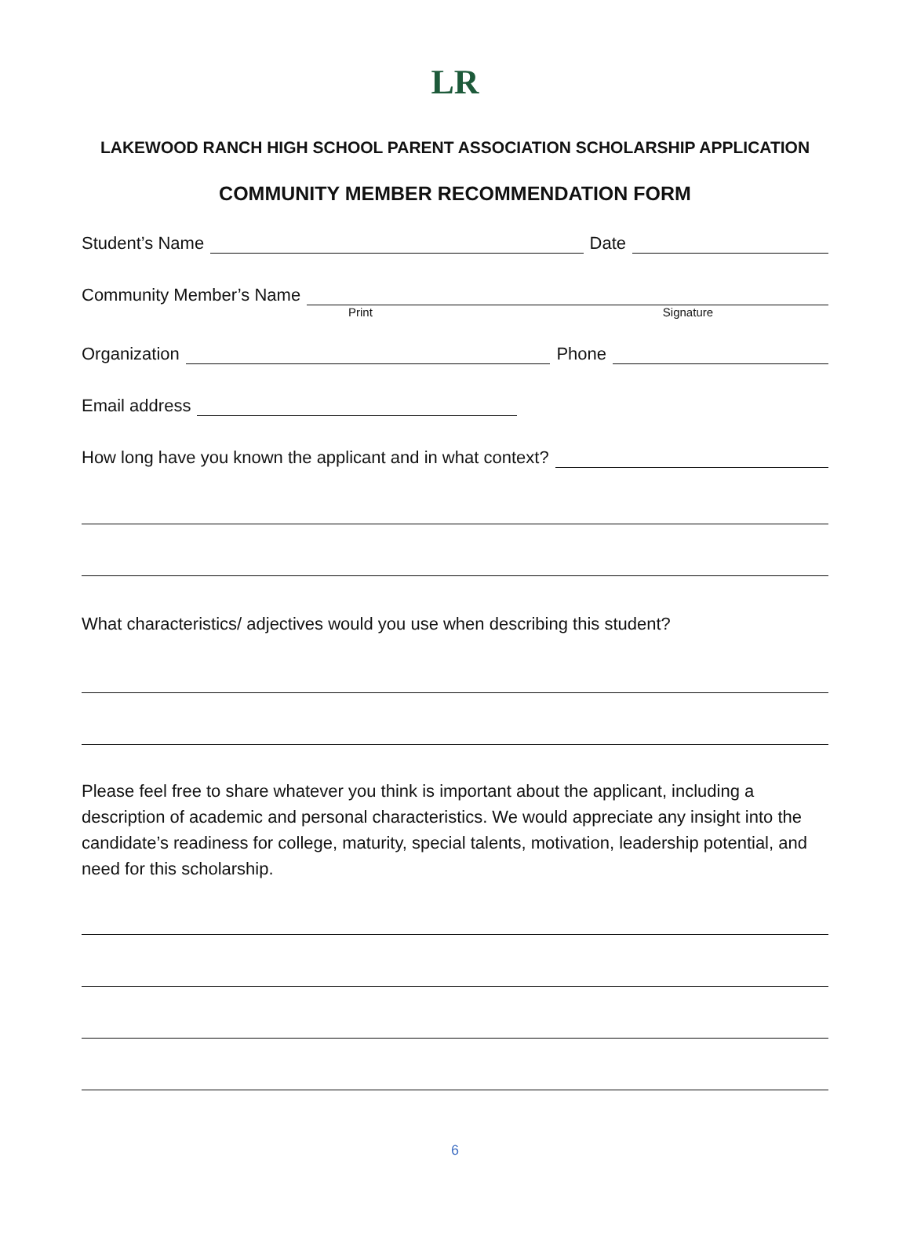LR
LAKEWOOD RANCH HIGH SCHOOL PARENT ASSOCIATION SCHOLARSHIP APPLICATION
COMMUNITY MEMBER RECOMMENDATION FORM
Student’s Name Date
Community Member’s Name
Print Signature
Organization Phone
Email address
How long have you known the applicant and in what context?
What characteristics/ adjectives would you use when describing this student?
Please feel free to share whatever you think is important about the applicant, including a description of academic and personal characteristics. We would appreciate any insight into the candidate’s readiness for college, maturity, special talents, motivation, leadership potential, and need for this scholarship.
6